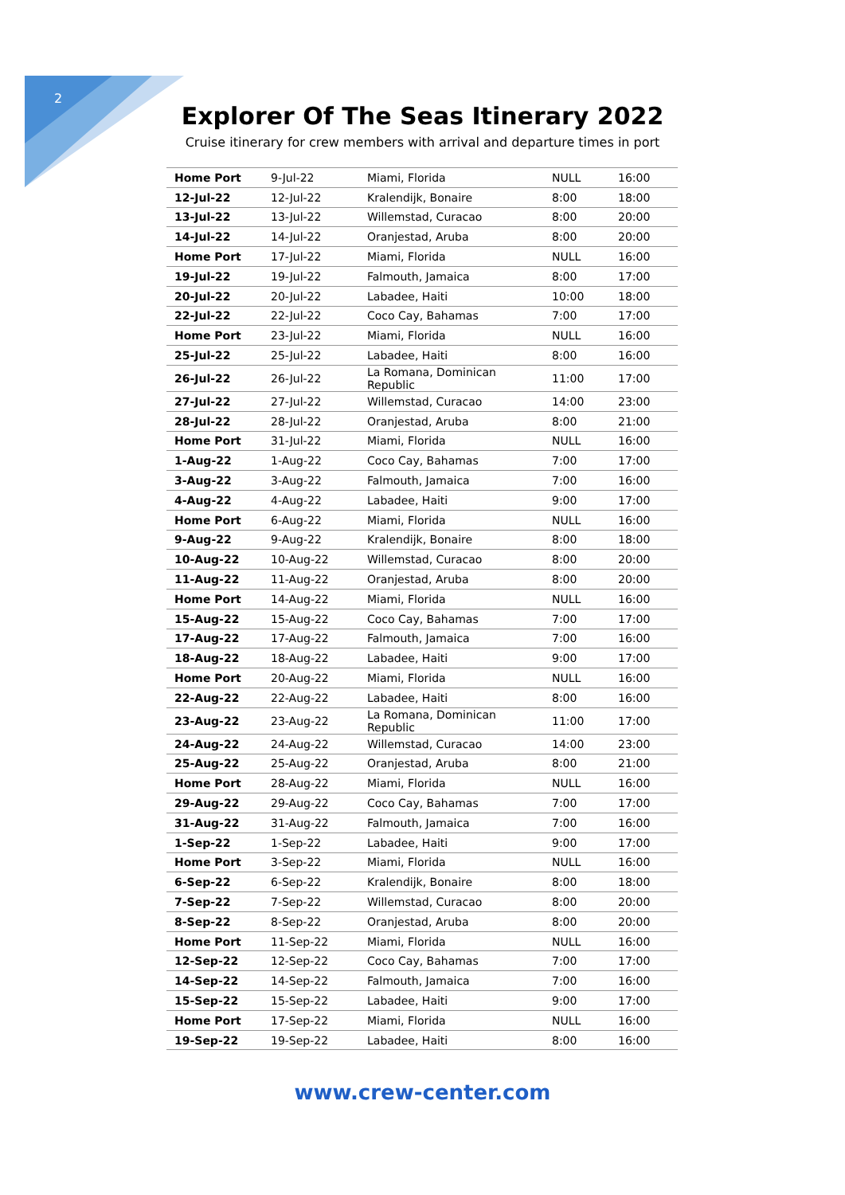2
Explorer Of The Seas Itinerary 2022
Cruise itinerary for crew members with arrival and departure times in port
| Home Port | 9-Jul-22 | Miami, Florida | NULL | 16:00 |
| 12-Jul-22 | 12-Jul-22 | Kralendijk, Bonaire | 8:00 | 18:00 |
| 13-Jul-22 | 13-Jul-22 | Willemstad, Curacao | 8:00 | 20:00 |
| 14-Jul-22 | 14-Jul-22 | Oranjestad, Aruba | 8:00 | 20:00 |
| Home Port | 17-Jul-22 | Miami, Florida | NULL | 16:00 |
| 19-Jul-22 | 19-Jul-22 | Falmouth, Jamaica | 8:00 | 17:00 |
| 20-Jul-22 | 20-Jul-22 | Labadee, Haiti | 10:00 | 18:00 |
| 22-Jul-22 | 22-Jul-22 | Coco Cay, Bahamas | 7:00 | 17:00 |
| Home Port | 23-Jul-22 | Miami, Florida | NULL | 16:00 |
| 25-Jul-22 | 25-Jul-22 | Labadee, Haiti | 8:00 | 16:00 |
| 26-Jul-22 | 26-Jul-22 | La Romana, Dominican Republic | 11:00 | 17:00 |
| 27-Jul-22 | 27-Jul-22 | Willemstad, Curacao | 14:00 | 23:00 |
| 28-Jul-22 | 28-Jul-22 | Oranjestad, Aruba | 8:00 | 21:00 |
| Home Port | 31-Jul-22 | Miami, Florida | NULL | 16:00 |
| 1-Aug-22 | 1-Aug-22 | Coco Cay, Bahamas | 7:00 | 17:00 |
| 3-Aug-22 | 3-Aug-22 | Falmouth, Jamaica | 7:00 | 16:00 |
| 4-Aug-22 | 4-Aug-22 | Labadee, Haiti | 9:00 | 17:00 |
| Home Port | 6-Aug-22 | Miami, Florida | NULL | 16:00 |
| 9-Aug-22 | 9-Aug-22 | Kralendijk, Bonaire | 8:00 | 18:00 |
| 10-Aug-22 | 10-Aug-22 | Willemstad, Curacao | 8:00 | 20:00 |
| 11-Aug-22 | 11-Aug-22 | Oranjestad, Aruba | 8:00 | 20:00 |
| Home Port | 14-Aug-22 | Miami, Florida | NULL | 16:00 |
| 15-Aug-22 | 15-Aug-22 | Coco Cay, Bahamas | 7:00 | 17:00 |
| 17-Aug-22 | 17-Aug-22 | Falmouth, Jamaica | 7:00 | 16:00 |
| 18-Aug-22 | 18-Aug-22 | Labadee, Haiti | 9:00 | 17:00 |
| Home Port | 20-Aug-22 | Miami, Florida | NULL | 16:00 |
| 22-Aug-22 | 22-Aug-22 | Labadee, Haiti | 8:00 | 16:00 |
| 23-Aug-22 | 23-Aug-22 | La Romana, Dominican Republic | 11:00 | 17:00 |
| 24-Aug-22 | 24-Aug-22 | Willemstad, Curacao | 14:00 | 23:00 |
| 25-Aug-22 | 25-Aug-22 | Oranjestad, Aruba | 8:00 | 21:00 |
| Home Port | 28-Aug-22 | Miami, Florida | NULL | 16:00 |
| 29-Aug-22 | 29-Aug-22 | Coco Cay, Bahamas | 7:00 | 17:00 |
| 31-Aug-22 | 31-Aug-22 | Falmouth, Jamaica | 7:00 | 16:00 |
| 1-Sep-22 | 1-Sep-22 | Labadee, Haiti | 9:00 | 17:00 |
| Home Port | 3-Sep-22 | Miami, Florida | NULL | 16:00 |
| 6-Sep-22 | 6-Sep-22 | Kralendijk, Bonaire | 8:00 | 18:00 |
| 7-Sep-22 | 7-Sep-22 | Willemstad, Curacao | 8:00 | 20:00 |
| 8-Sep-22 | 8-Sep-22 | Oranjestad, Aruba | 8:00 | 20:00 |
| Home Port | 11-Sep-22 | Miami, Florida | NULL | 16:00 |
| 12-Sep-22 | 12-Sep-22 | Coco Cay, Bahamas | 7:00 | 17:00 |
| 14-Sep-22 | 14-Sep-22 | Falmouth, Jamaica | 7:00 | 16:00 |
| 15-Sep-22 | 15-Sep-22 | Labadee, Haiti | 9:00 | 17:00 |
| Home Port | 17-Sep-22 | Miami, Florida | NULL | 16:00 |
| 19-Sep-22 | 19-Sep-22 | Labadee, Haiti | 8:00 | 16:00 |
www.crew-center.com